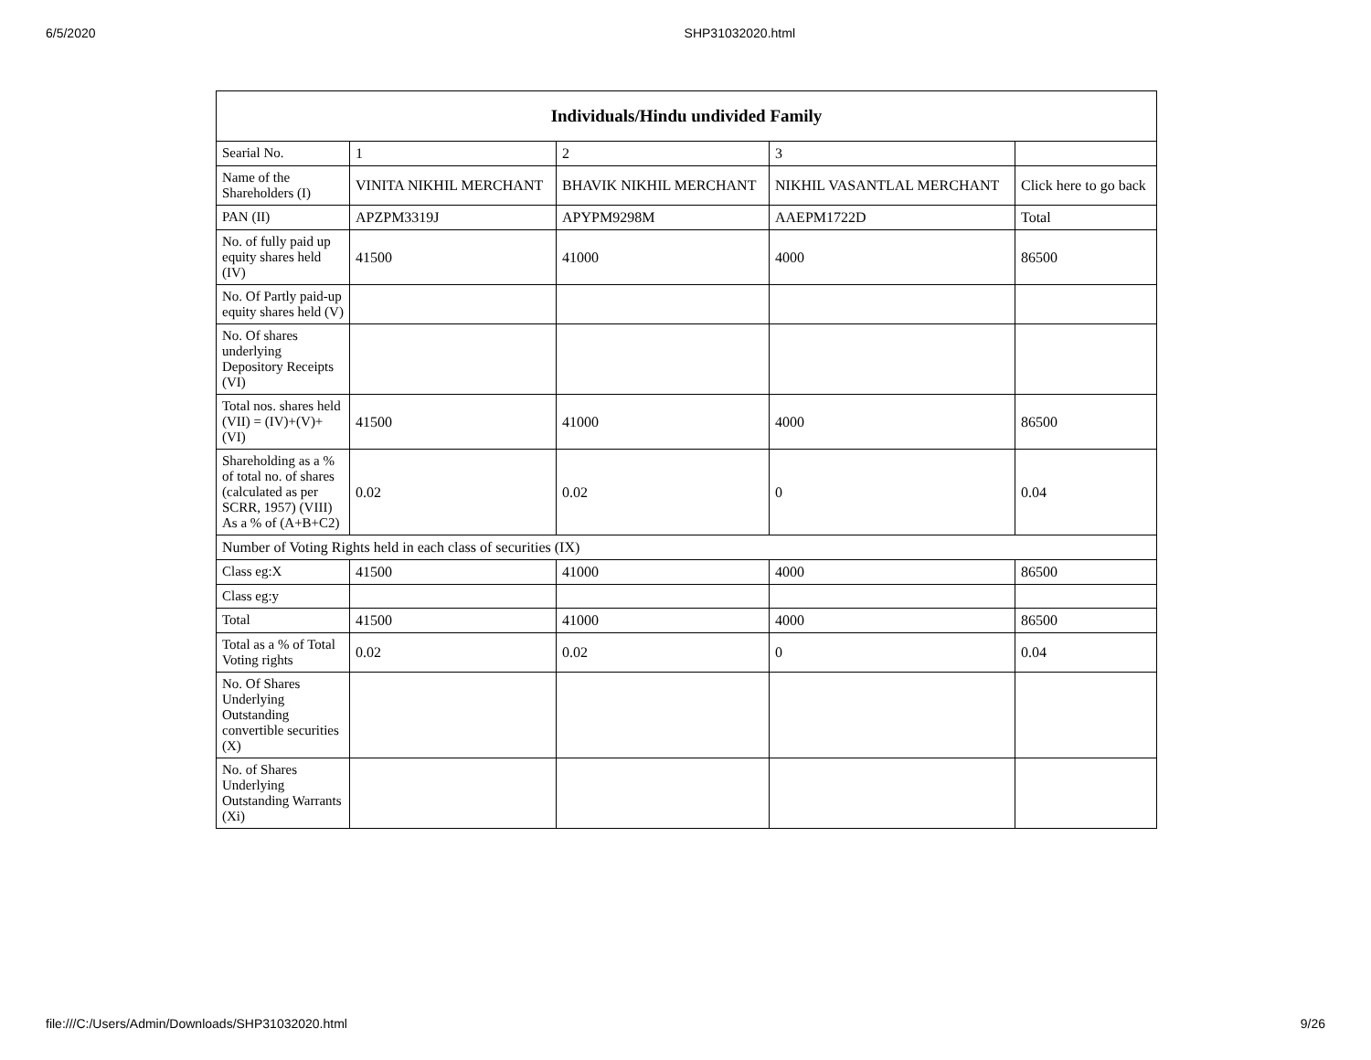6/5/2020 SHP31032020.html
| Individuals/Hindu undivided Family | | | | |
| --- | --- | --- | --- | --- |
| Searial No. | 1 | 2 | 3 | |
| Name of the Shareholders (I) | VINITA NIKHIL MERCHANT | BHAVIK NIKHIL MERCHANT | NIKHIL VASANTLAL MERCHANT | Click here to go back |
| PAN (II) | APZPM3319J | APYPM9298M | AAEPM1722D | Total |
| No. of fully paid up equity shares held (IV) | 41500 | 41000 | 4000 | 86500 |
| No. Of Partly paid-up equity shares held (V) | | | | |
| No. Of shares underlying Depository Receipts (VI) | | | | |
| Total nos. shares held (VII) = (IV)+(V)+ (VI) | 41500 | 41000 | 4000 | 86500 |
| Shareholding as a % of total no. of shares (calculated as per SCRR, 1957) (VIII) As a % of (A+B+C2) | 0.02 | 0.02 | 0 | 0.04 |
| Number of Voting Rights held in each class of securities (IX) | | | | |
| Class eg:X | 41500 | 41000 | 4000 | 86500 |
| Class eg:y | | | | |
| Total | 41500 | 41000 | 4000 | 86500 |
| Total as a % of Total Voting rights | 0.02 | 0.02 | 0 | 0.04 |
| No. Of Shares Underlying Outstanding convertible securities (X) | | | | |
| No. of Shares Underlying Outstanding Warrants (Xi) | | | | |
file:///C:/Users/Admin/Downloads/SHP31032020.html 9/26